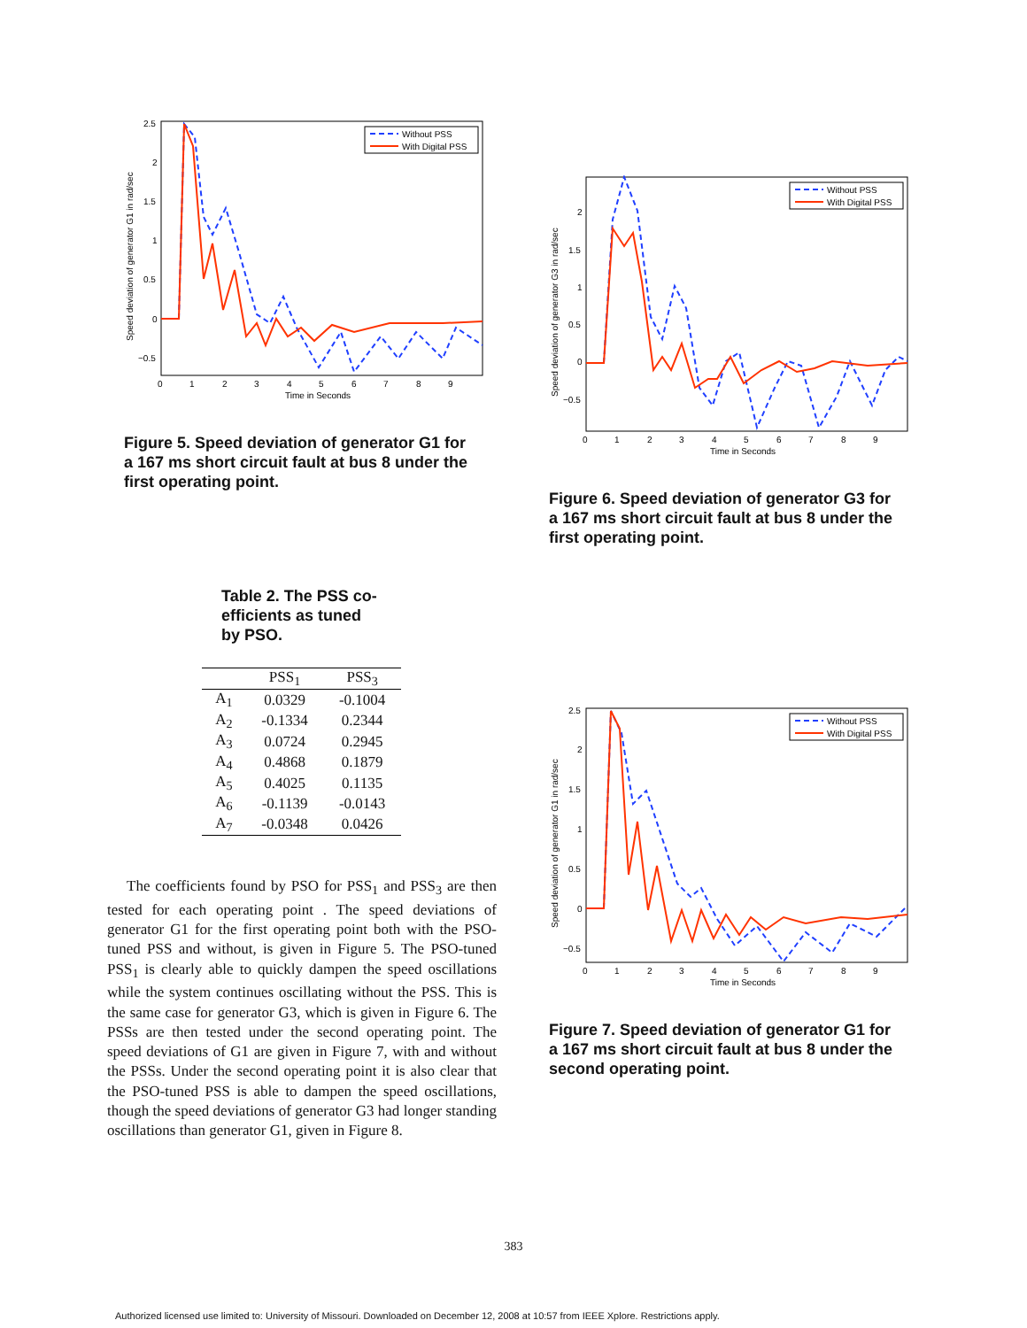Without PSS
With Digital PSS
2.5
2
1.5
1
0.5
0
−0.5
0
1
2
3
4
5
6
7
8
9
Time in Seconds
Speed deviation of generator G1 in rad/sec
Figure 5. Speed deviation of generator G1 for a 167 ms short circuit fault at bus 8 under the first operating point.
Table 2. The PSS co-efficients as tuned by PSO.
| | PSS<sub>1</sub> | PSS<sub>3</sub> |
| --- | --- | --- |
| A<sub>1</sub> | 0.0329 | -0.1004 |
| A<sub>2</sub> | -0.1334 | 0.2344 |
| A<sub>3</sub> | 0.0724 | 0.2945 |
| A<sub>4</sub> | 0.4868 | 0.1879 |
| A<sub>5</sub> | 0.4025 | 0.1135 |
| A<sub>6</sub> | -0.1139 | -0.0143 |
| A<sub>7</sub> | -0.0348 | 0.0426 |
The coefficients found by PSO for PSS<sub>1</sub> and PSS<sub>3</sub> are then tested for each operating point . The speed deviations of generator G1 for the first operating point both with the PSO-tuned PSS and without, is given in Figure 5. The PSO-tuned PSS<sub>1</sub> is clearly able to quickly dampen the speed oscillations while the system continues oscillating without the PSS. This is the same case for generator G3, which is given in Figure 6. The PSSs are then tested under the second operating point. The speed deviations of G1 are given in Figure 7, with and without the PSSs. Under the second operating point it is also clear that the PSO-tuned PSS is able to dampen the speed oscillations, though the speed deviations of generator G3 had longer standing oscillations than generator G1, given in Figure 8.
Without PSS
With Digital PSS
2
1.5
1
0.5
0
−0.5
0
1
2
3
4
5
6
7
8
9
Time in Seconds
Speed deviation of generator G3 in rad/sec
Figure 6. Speed deviation of generator G3 for a 167 ms short circuit fault at bus 8 under the first operating point.
Without PSS
With Digital PSS
2.5
2
1.5
1
0.5
0
−0.5
0
1
2
3
4
5
6
7
8
9
Time in Seconds
Speed deviation of generator G1 in rad/sec
Figure 7. Speed deviation of generator G1 for a 167 ms short circuit fault at bus 8 under the second operating point.
383
Authorized licensed use limited to: University of Missouri. Downloaded on December 12, 2008 at 10:57 from IEEE Xplore. Restrictions apply.